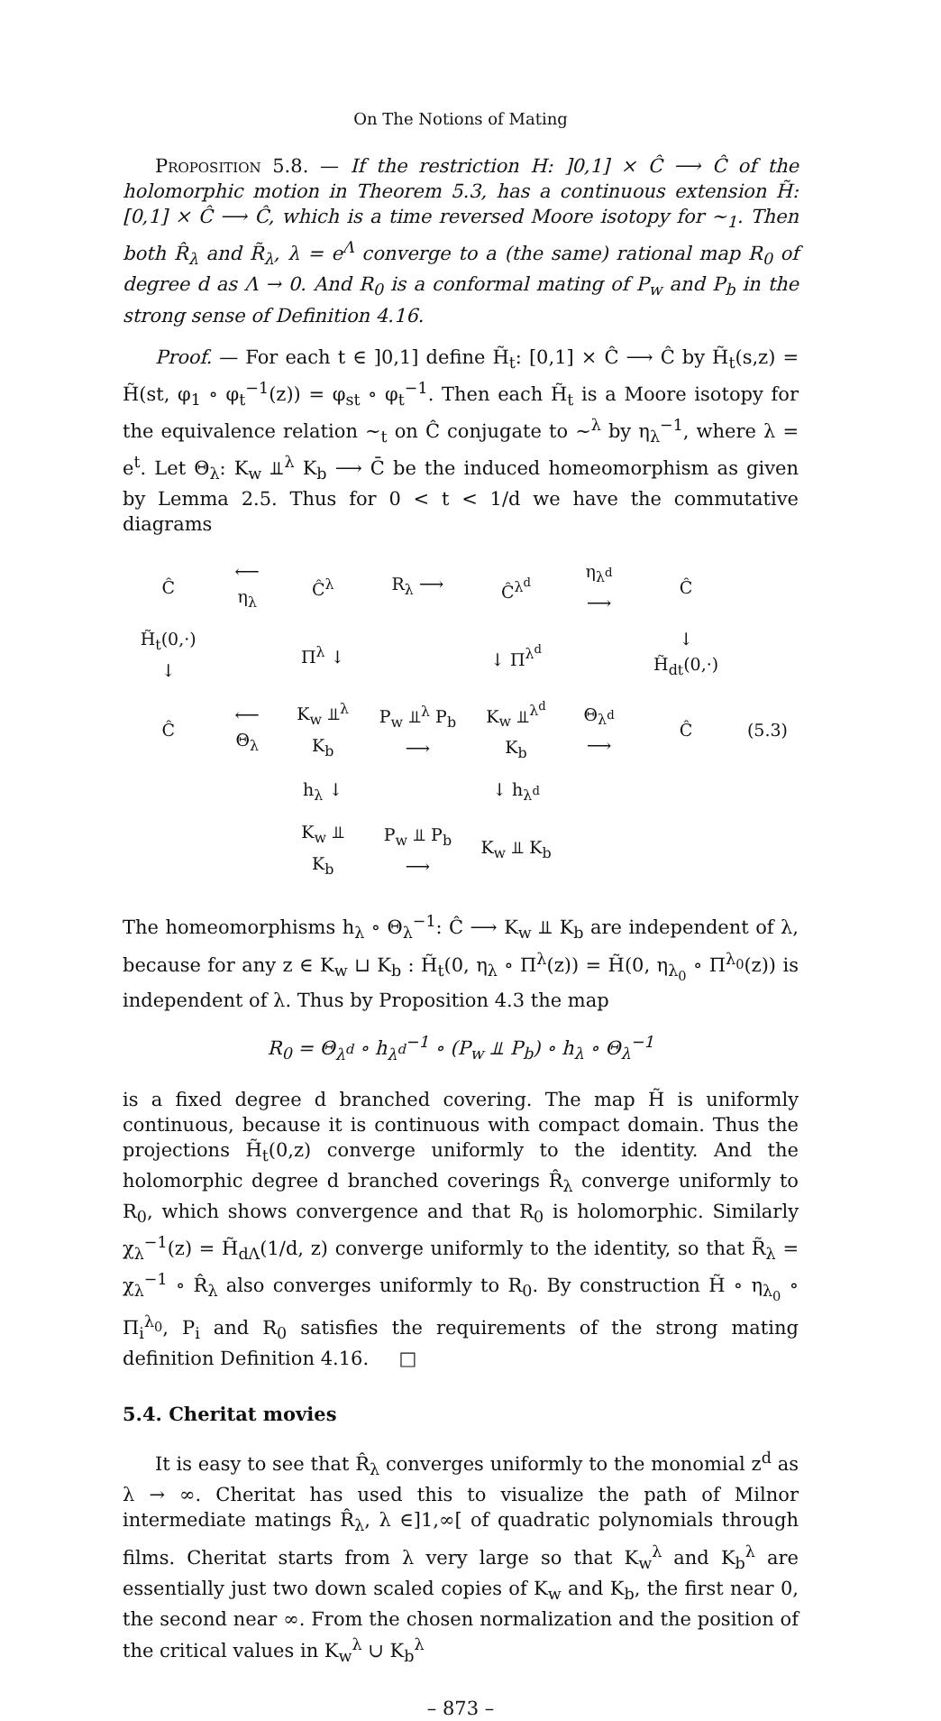On The Notions of Mating
Proposition 5.8. — If the restriction H: ]0,1] × Ĉ ⟶ Ĉ of the holomorphic motion in Theorem 5.3, has a continuous extension H̃: [0,1] × Ĉ ⟶ Ĉ, which is a time reversed Moore isotopy for ∼<sub>1</sub>. Then both R̂<sub>λ</sub> and R̃<sub>λ</sub>, λ = e<sup>Λ</sup> converge to a (the same) rational map R<sub>0</sub> of degree d as Λ → 0. And R<sub>0</sub> is a conformal mating of P<sub>w</sub> and P<sub>b</sub> in the strong sense of Definition 4.16.
Proof. — For each t ∈ ]0,1] define H̃<sub>t</sub>: [0,1] × Ĉ ⟶ Ĉ by H̃<sub>t</sub>(s,z) = H̃(st, φ<sub>1</sub> ∘ φ<sub>t</sub><sup>−1</sup>(z)) = φ<sub>st</sub> ∘ φ<sub>t</sub><sup>−1</sup>. Then each H̃<sub>t</sub> is a Moore isotopy for the equivalence relation ∼<sub>t</sub> on Ĉ conjugate to ∼<sup>λ</sup> by η<sub>λ</sub><sup>−1</sup>, where λ = e<sup>t</sup>. Let Θ<sub>λ</sub>: K<sub>w</sub> ⫫<sup>λ</sup> K<sub>b</sub> ⟶ C̄ be the induced homeomorphism as given by Lemma 2.5. Thus for 0 < t < 1/d we have the commutative diagrams
| Ĉ | ⟵ η<sub>λ</sub> | Ĉ<sup>λ</sup> | R<sub>λ</sub> ⟶ | Ĉ<sup>λ<sup>d</sup></sup> | η<sub>λ<sup>d</sup></sub> ⟶ | Ĉ | |
| H̃<sub>t</sub>(0,·) ↓ | | Π<sup>λ</sup> ↓ | | ↓ Π<sup>λ<sup>d</sup></sup> | | ↓ H̃<sub>dt</sub>(0,·) | |
| Ĉ | ⟵ Θ<sub>λ</sub> | K<sub>w</sub> ⫫<sup>λ</sup> K<sub>b</sub> | P<sub>w</sub> ⫫<sup>λ</sup> P<sub>b</sub> ⟶ | K<sub>w</sub> ⫫<sup>λ<sup>d</sup></sup> K<sub>b</sub> | Θ<sub>λ<sup>d</sup></sub> ⟶ | Ĉ | (5.3) |
| | | h<sub>λ</sub> ↓ | | ↓ h<sub>λ<sup>d</sup></sub> | | | |
| | | K<sub>w</sub> ⫫ K<sub>b</sub> | P<sub>w</sub> ⫫ P<sub>b</sub> ⟶ | K<sub>w</sub> ⫫ K<sub>b</sub> | | | |
The homeomorphisms h<sub>λ</sub> ∘ Θ<sub>λ</sub><sup>−1</sup>: Ĉ ⟶ K<sub>w</sub> ⫫ K<sub>b</sub> are independent of λ, because for any z ∈ K<sub>w</sub> ⊔ K<sub>b</sub> : H̃<sub>t</sub>(0, η<sub>λ</sub> ∘ Π<sup>λ</sup>(z)) = H̃(0, η<sub>λ<sub>0</sub></sub> ∘ Π<sup>λ<sub>0</sub></sup>(z)) is independent of λ. Thus by Proposition 4.3 the map
R<sub>0</sub> = Θ<sub>λ<sup>d</sup></sub> ∘ h<sub>λ<sup>d</sup></sub><sup>−1</sup> ∘ (P<sub>w</sub> ⫫ P<sub>b</sub>) ∘ h<sub>λ</sub> ∘ Θ<sub>λ</sub><sup>−1</sup>
is a fixed degree d branched covering. The map H̃ is uniformly continuous, because it is continuous with compact domain. Thus the projections H̃<sub>t</sub>(0,z) converge uniformly to the identity. And the holomorphic degree d branched coverings R̂<sub>λ</sub> converge uniformly to R<sub>0</sub>, which shows convergence and that R<sub>0</sub> is holomorphic. Similarly χ<sub>λ</sub><sup>−1</sup>(z) = H̃<sub>dΛ</sub>(1/d, z) converge uniformly to the identity, so that R̃<sub>λ</sub> = χ<sub>λ</sub><sup>−1</sup> ∘ R̂<sub>λ</sub> also converges uniformly to R<sub>0</sub>. By construction H̃ ∘ η<sub>λ<sub>0</sub></sub> ∘ Π<sub>i</sub><sup>λ<sub>0</sub></sup>, P<sub>i</sub> and R<sub>0</sub> satisfies the requirements of the strong mating definition Definition 4.16. □
5.4. Cheritat movies
It is easy to see that R̂<sub>λ</sub> converges uniformly to the monomial z<sup>d</sup> as λ → ∞. Cheritat has used this to visualize the path of Milnor intermediate matings R̂<sub>λ</sub>, λ ∈]1,∞[ of quadratic polynomials through films. Cheritat starts from λ very large so that K<sub>w</sub><sup>λ</sup> and K<sub>b</sub><sup>λ</sup> are essentially just two down scaled copies of K<sub>w</sub> and K<sub>b</sub>, the first near 0, the second near ∞. From the chosen normalization and the position of the critical values in K<sub>w</sub><sup>λ</sup> ∪ K<sub>b</sub><sup>λ</sup>
– 873 –